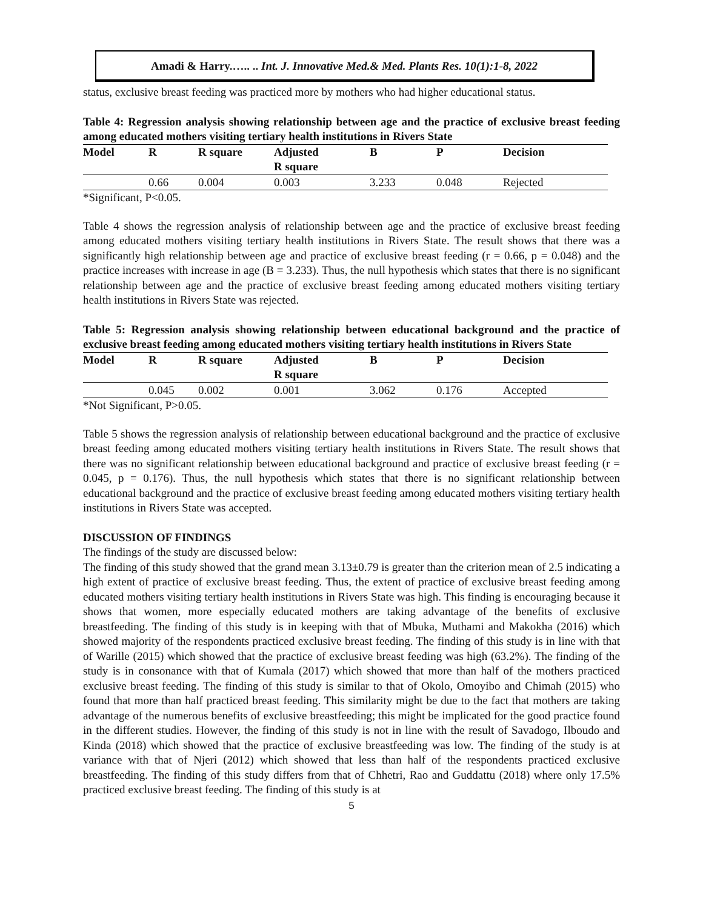Amadi & Harry.….. .. Int. J. Innovative Med.& Med. Plants Res. 10(1):1-8, 2022
status, exclusive breast feeding was practiced more by mothers who had higher educational status.
Table 4: Regression analysis showing relationship between age and the practice of exclusive breast feeding among educated mothers visiting tertiary health institutions in Rivers State
| Model | R | R square | Adjusted R square | B | P | Decision |
| --- | --- | --- | --- | --- | --- | --- |
| | 0.66 | 0.004 | 0.003 | 3.233 | 0.048 | Rejected |
*Significant, P<0.05.
Table 4 shows the regression analysis of relationship between age and the practice of exclusive breast feeding among educated mothers visiting tertiary health institutions in Rivers State. The result shows that there was a significantly high relationship between age and practice of exclusive breast feeding (r = 0.66, p = 0.048) and the practice increases with increase in age (B = 3.233). Thus, the null hypothesis which states that there is no significant relationship between age and the practice of exclusive breast feeding among educated mothers visiting tertiary health institutions in Rivers State was rejected.
Table 5: Regression analysis showing relationship between educational background and the practice of exclusive breast feeding among educated mothers visiting tertiary health institutions in Rivers State
| Model | R | R square | Adjusted R square | B | P | Decision |
| --- | --- | --- | --- | --- | --- | --- |
| | 0.045 | 0.002 | 0.001 | 3.062 | 0.176 | Accepted |
*Not Significant, P>0.05.
Table 5 shows the regression analysis of relationship between educational background and the practice of exclusive breast feeding among educated mothers visiting tertiary health institutions in Rivers State. The result shows that there was no significant relationship between educational background and practice of exclusive breast feeding (r = 0.045, p = 0.176). Thus, the null hypothesis which states that there is no significant relationship between educational background and the practice of exclusive breast feeding among educated mothers visiting tertiary health institutions in Rivers State was accepted.
DISCUSSION OF FINDINGS
The findings of the study are discussed below:
The finding of this study showed that the grand mean 3.13±0.79 is greater than the criterion mean of 2.5 indicating a high extent of practice of exclusive breast feeding. Thus, the extent of practice of exclusive breast feeding among educated mothers visiting tertiary health institutions in Rivers State was high. This finding is encouraging because it shows that women, more especially educated mothers are taking advantage of the benefits of exclusive breastfeeding. The finding of this study is in keeping with that of Mbuka, Muthami and Makokha (2016) which showed majority of the respondents practiced exclusive breast feeding. The finding of this study is in line with that of Warille (2015) which showed that the practice of exclusive breast feeding was high (63.2%). The finding of the study is in consonance with that of Kumala (2017) which showed that more than half of the mothers practiced exclusive breast feeding. The finding of this study is similar to that of Okolo, Omoyibo and Chimah (2015) who found that more than half practiced breast feeding. This similarity might be due to the fact that mothers are taking advantage of the numerous benefits of exclusive breastfeeding; this might be implicated for the good practice found in the different studies. However, the finding of this study is not in line with the result of Savadogo, Ilboudo and Kinda (2018) which showed that the practice of exclusive breastfeeding was low. The finding of the study is at variance with that of Njeri (2012) which showed that less than half of the respondents practiced exclusive breastfeeding. The finding of this study differs from that of Chhetri, Rao and Guddattu (2018) where only 17.5% practiced exclusive breast feeding. The finding of this study is at
5